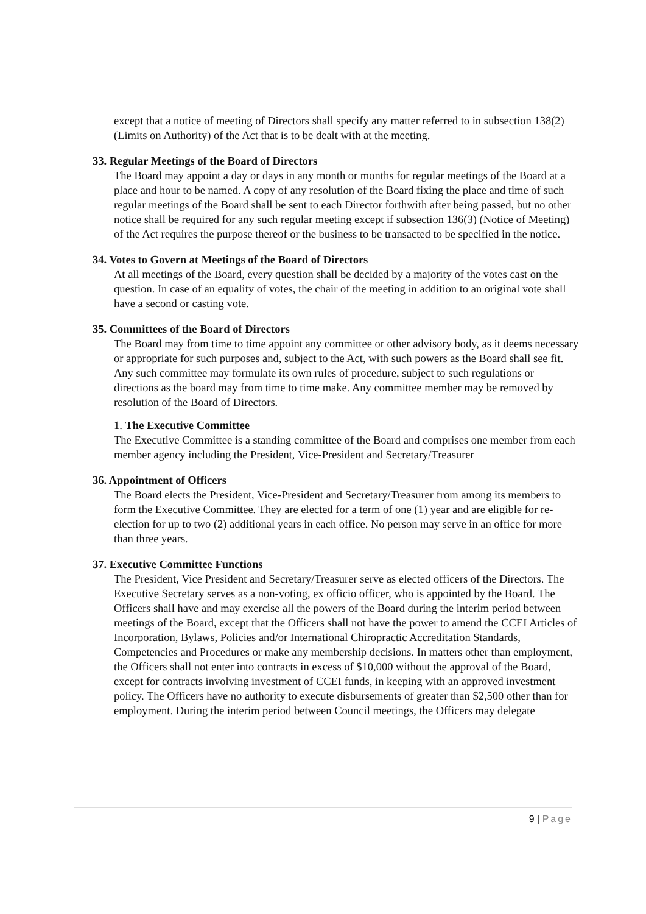except that a notice of meeting of Directors shall specify any matter referred to in subsection 138(2) (Limits on Authority) of the Act that is to be dealt with at the meeting.
33. Regular Meetings of the Board of Directors
The Board may appoint a day or days in any month or months for regular meetings of the Board at a place and hour to be named. A copy of any resolution of the Board fixing the place and time of such regular meetings of the Board shall be sent to each Director forthwith after being passed, but no other notice shall be required for any such regular meeting except if subsection 136(3) (Notice of Meeting) of the Act requires the purpose thereof or the business to be transacted to be specified in the notice.
34. Votes to Govern at Meetings of the Board of Directors
At all meetings of the Board, every question shall be decided by a majority of the votes cast on the question. In case of an equality of votes, the chair of the meeting in addition to an original vote shall have a second or casting vote.
35. Committees of the Board of Directors
The Board may from time to time appoint any committee or other advisory body, as it deems necessary or appropriate for such purposes and, subject to the Act, with such powers as the Board shall see fit. Any such committee may formulate its own rules of procedure, subject to such regulations or directions as the board may from time to time make. Any committee member may be removed by resolution of the Board of Directors.
1. The Executive Committee
The Executive Committee is a standing committee of the Board and comprises one member from each member agency including the President, Vice-President and Secretary/Treasurer
36. Appointment of Officers
The Board elects the President, Vice-President and Secretary/Treasurer from among its members to form the Executive Committee. They are elected for a term of one (1) year and are eligible for re- election for up to two (2) additional years in each office. No person may serve in an office for more than three years.
37. Executive Committee Functions
The President, Vice President and Secretary/Treasurer serve as elected officers of the Directors. The Executive Secretary serves as a non-voting, ex officio officer, who is appointed by the Board. The Officers shall have and may exercise all the powers of the Board during the interim period between meetings of the Board, except that the Officers shall not have the power to amend the CCEI Articles of Incorporation, Bylaws, Policies and/or International Chiropractic Accreditation Standards, Competencies and Procedures or make any membership decisions. In matters other than employment, the Officers shall not enter into contracts in excess of $10,000 without the approval of the Board, except for contracts involving investment of CCEI funds, in keeping with an approved investment policy. The Officers have no authority to execute disbursements of greater than $2,500 other than for employment. During the interim period between Council meetings, the Officers may delegate
9 | Page